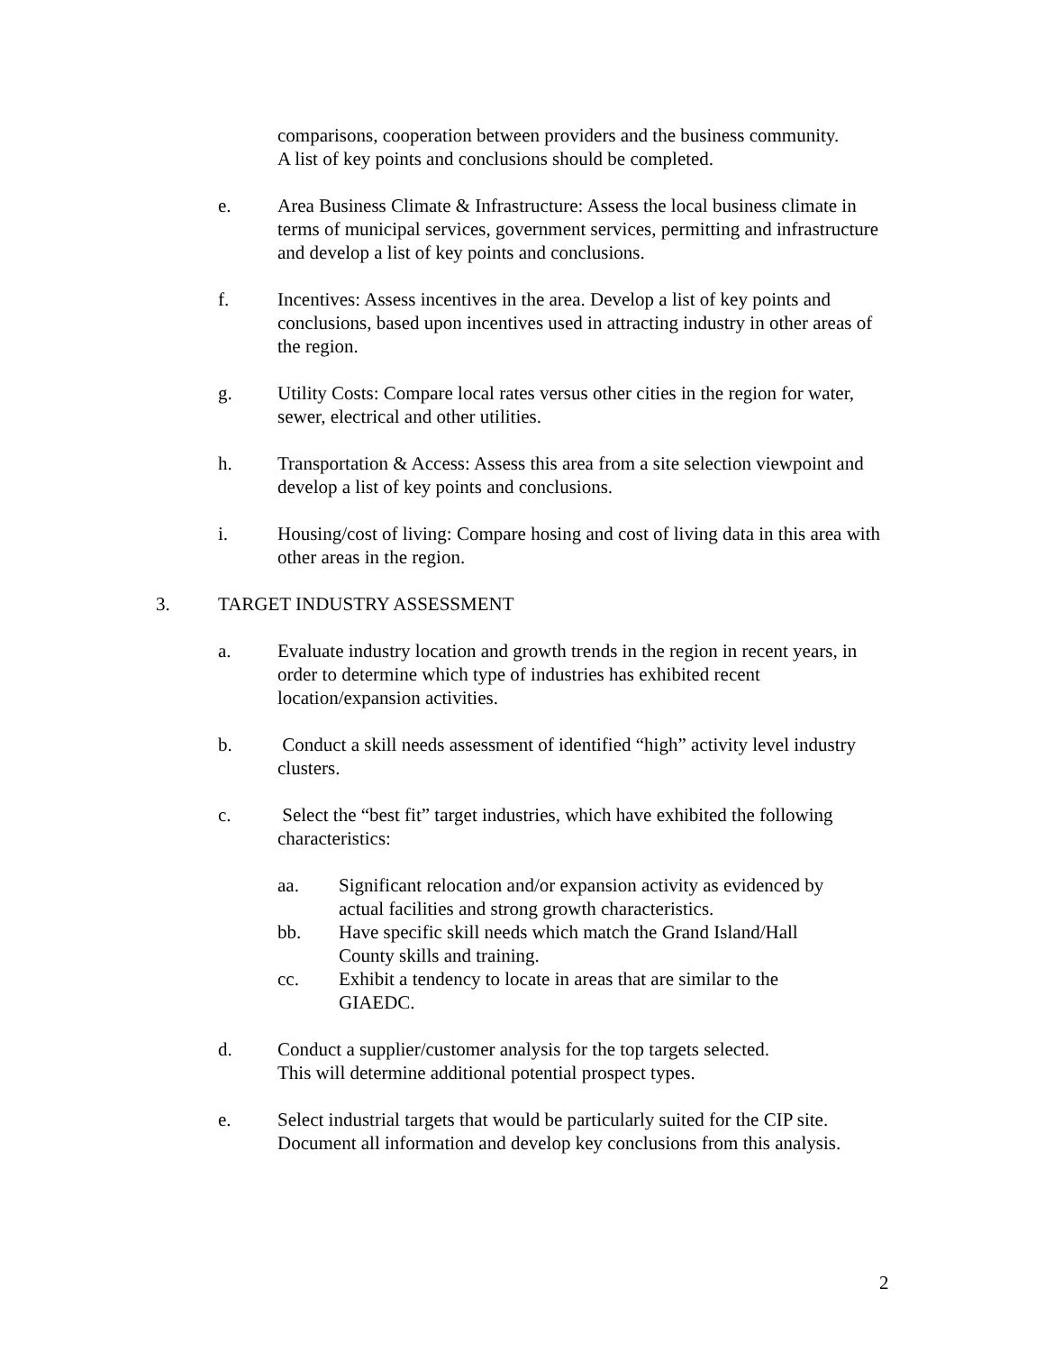comparisons, cooperation between providers and the business community.
A list of key points and conclusions should be completed.
e. Area Business Climate & Infrastructure: Assess the local business climate in terms of municipal services, government services, permitting and infrastructure and develop a list of key points and conclusions.
f. Incentives: Assess incentives in the area. Develop a list of key points and conclusions, based upon incentives used in attracting industry in other areas of the region.
g. Utility Costs: Compare local rates versus other cities in the region for water, sewer, electrical and other utilities.
h. Transportation & Access: Assess this area from a site selection viewpoint and develop a list of key points and conclusions.
i. Housing/cost of living: Compare hosing and cost of living data in this area with other areas in the region.
3. TARGET INDUSTRY ASSESSMENT
a. Evaluate industry location and growth trends in the region in recent years, in order to determine which type of industries has exhibited recent location/expansion activities.
b. Conduct a skill needs assessment of identified “high” activity level industry clusters.
c. Select the “best fit” target industries, which have exhibited the following characteristics:
aa. Significant relocation and/or expansion activity as evidenced by actual facilities and strong growth characteristics.
bb. Have specific skill needs which match the Grand Island/Hall County skills and training.
cc. Exhibit a tendency to locate in areas that are similar to the GIAEDC.
d. Conduct a supplier/customer analysis for the top targets selected.
This will determine additional potential prospect types.
e. Select industrial targets that would be particularly suited for the CIP site. Document all information and develop key conclusions from this analysis.
2